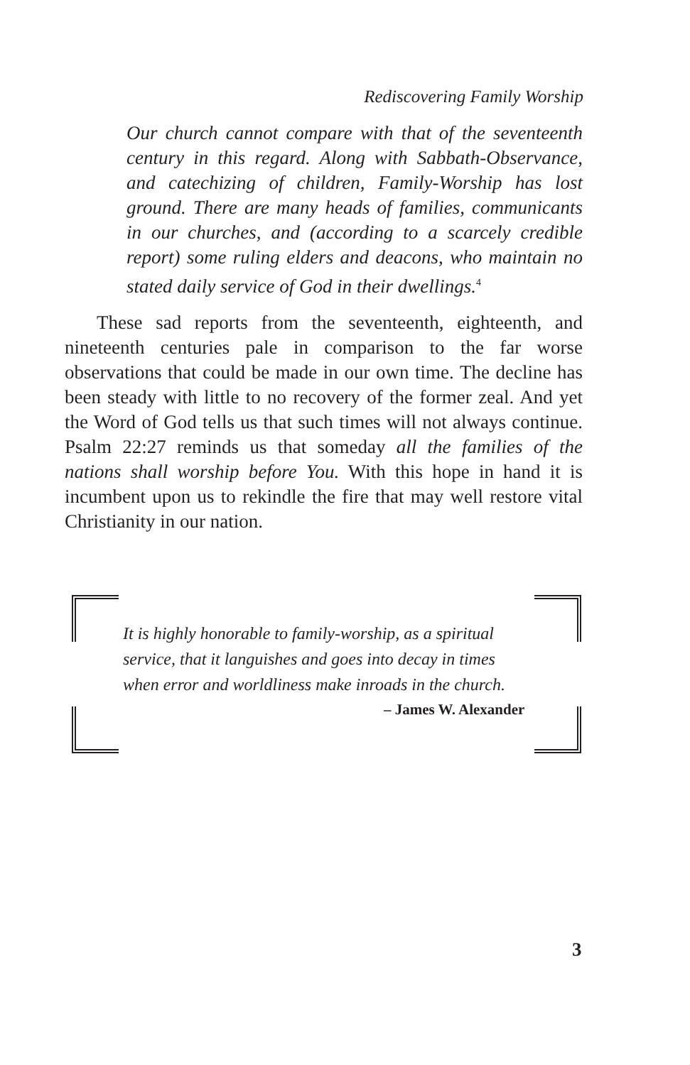Rediscovering Family Worship
Our church cannot compare with that of the seventeenth century in this regard. Along with Sabbath-Observance, and catechizing of children, Family-Worship has lost ground. There are many heads of families, communicants in our churches, and (according to a scarcely credible report) some ruling elders and deacons, who maintain no stated daily service of God in their dwellings.<sup>4</sup>
These sad reports from the seventeenth, eighteenth, and nineteenth centuries pale in comparison to the far worse observations that could be made in our own time. The decline has been steady with little to no recovery of the former zeal. And yet the Word of God tells us that such times will not always continue. Psalm 22:27 reminds us that someday all the families of the nations shall worship before You. With this hope in hand it is incumbent upon us to rekindle the fire that may well restore vital Christianity in our nation.
It is highly honorable to family-worship, as a spiritual service, that it languishes and goes into decay in times when error and worldliness make inroads in the church.
– James W. Alexander
3